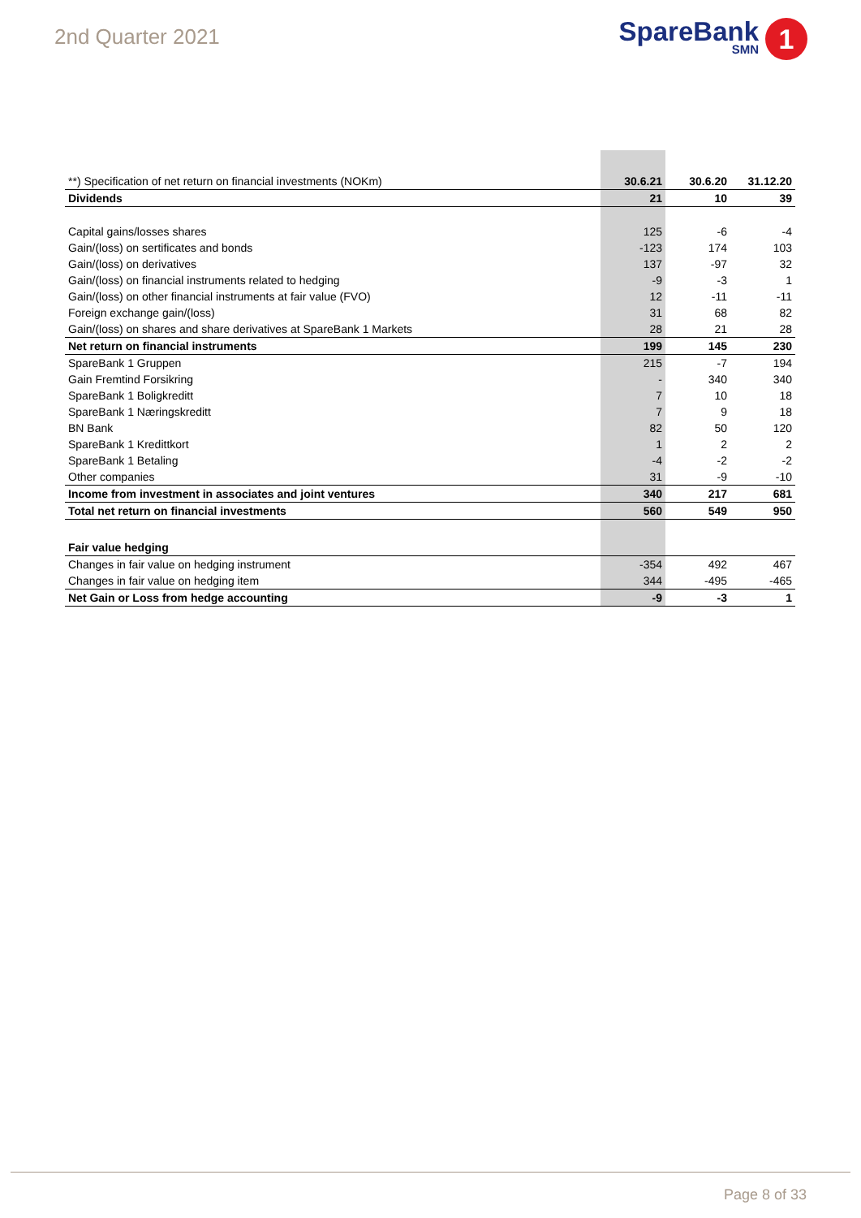2nd Quarter 2021
SpareBank
SMN 1
| **) Specification of net return on financial investments (NOKm) | 30.6.21 | 30.6.20 | 31.12.20 |
| Dividends | 21 | 10 | 39 |
| Capital gains/losses shares | 125 | -6 | -4 |
| Gain/(loss) on sertificates and bonds | -123 | 174 | 103 |
| Gain/(loss) on derivatives | 137 | -97 | 32 |
| Gain/(loss) on financial instruments related to hedging | -9 | -3 | 1 |
| Gain/(loss) on other financial instruments at fair value (FVO) | 12 | -11 | -11 |
| Foreign exchange gain/(loss) | 31 | 68 | 82 |
| Gain/(loss) on shares and share derivatives at SpareBank 1 Markets | 28 | 21 | 28 |
| Net return on financial instruments | 199 | 145 | 230 |
| SpareBank 1 Gruppen | 215 | -7 | 194 |
| Gain Fremtind Forsikring | - | 340 | 340 |
| SpareBank 1 Boligkreditt | 7 | 10 | 18 |
| SpareBank 1 Næringskreditt | 7 | 9 | 18 |
| BN Bank | 82 | 50 | 120 |
| SpareBank 1 Kredittkort | 1 | 2 | 2 |
| SpareBank 1 Betaling | -4 | -2 | -2 |
| Other companies | 31 | -9 | -10 |
| Income from investment in associates and joint ventures | 340 | 217 | 681 |
| Total net return on financial investments | 560 | 549 | 950 |
| Fair value hedging | | | |
| Changes in fair value on hedging instrument | -354 | 492 | 467 |
| Changes in fair value on hedging item | 344 | -495 | -465 |
| Net Gain or Loss from hedge accounting | -9 | -3 | 1 |
Page 8 of 33